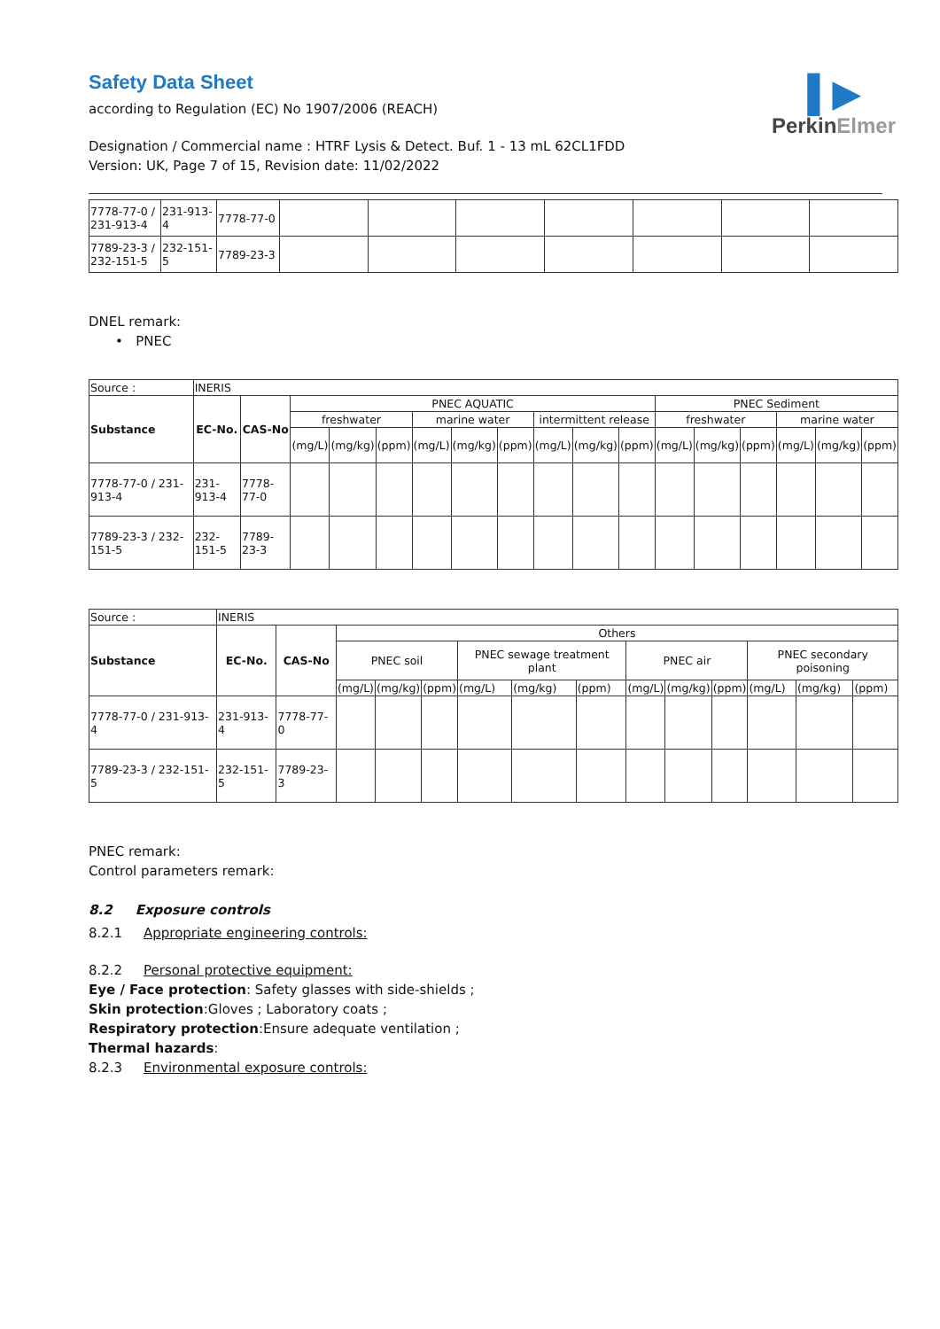▌▶
PerkinElmer
Safety Data Sheet
according to Regulation (EC) No 1907/2006 (REACH)
Designation / Commercial name : HTRF Lysis & Detect. Buf. 1 - 13 mL 62CL1FDD
Version: UK, Page 7 of 15, Revision date: 11/02/2022
| 7778-77-0 / 231-913-4 | 231-913-4 | 7778-77-0 | | | | | | | |
| 7789-23-3 / 232-151-5 | 232-151-5 | 7789-23-3 | | | | | | | |
DNEL remark:
• PNEC
| Source : | INERIS | | | | | | | | | | | | | | | | |
| Substance | EC-No. | CAS-No | PNEC AQUATIC | | | | | | | | | PNEC Sediment | | | | | |
| | | | freshwater | | | marine water | | | intermittent release | | | freshwater | | | marine water | | |
| | | | (mg/L) | (mg/kg) | (ppm) | (mg/L) | (mg/kg) | (ppm) | (mg/L) | (mg/kg) | (ppm) | (mg/L) | (mg/kg) | (ppm) | (mg/L) | (mg/kg) | (ppm) |
| 7778-77-0 / 231-913-4 | 231-913-4 | 7778-77-0 | | | | | | | | | | | | | | | |
| 7789-23-3 / 232-151-5 | 232-151-5 | 7789-23-3 | | | | | | | | | | | | | | | |
| Source : | INERIS | | | | | | | | | | | | | |
| Substance | EC-No. | CAS-No | Others | | | | | | | | | | | |
| | | | PNEC soil | | | PNEC sewage treatment plant | | | PNEC air | | | PNEC secondary poisoning | | |
| | | | (mg/L) | (mg/kg) | (ppm) | (mg/L) | (mg/kg) | (ppm) | (mg/L) | (mg/kg) | (ppm) | (mg/L) | (mg/kg) | (ppm) |
| 7778-77-0 / 231-913-4 | 231-913-4 | 7778-77-0 | | | | | | | | | | | | |
| 7789-23-3 / 232-151-5 | 232-151-5 | 7789-23-3 | | | | | | | | | | | | |
PNEC remark:
Control parameters remark:
8.2 Exposure controls
8.2.1 Appropriate engineering controls:
8.2.2 Personal protective equipment:
Eye / Face protection: Safety glasses with side-shields ;
Skin protection:Gloves ; Laboratory coats ;
Respiratory protection:Ensure adequate ventilation ;
Thermal hazards:
8.2.3 Environmental exposure controls: